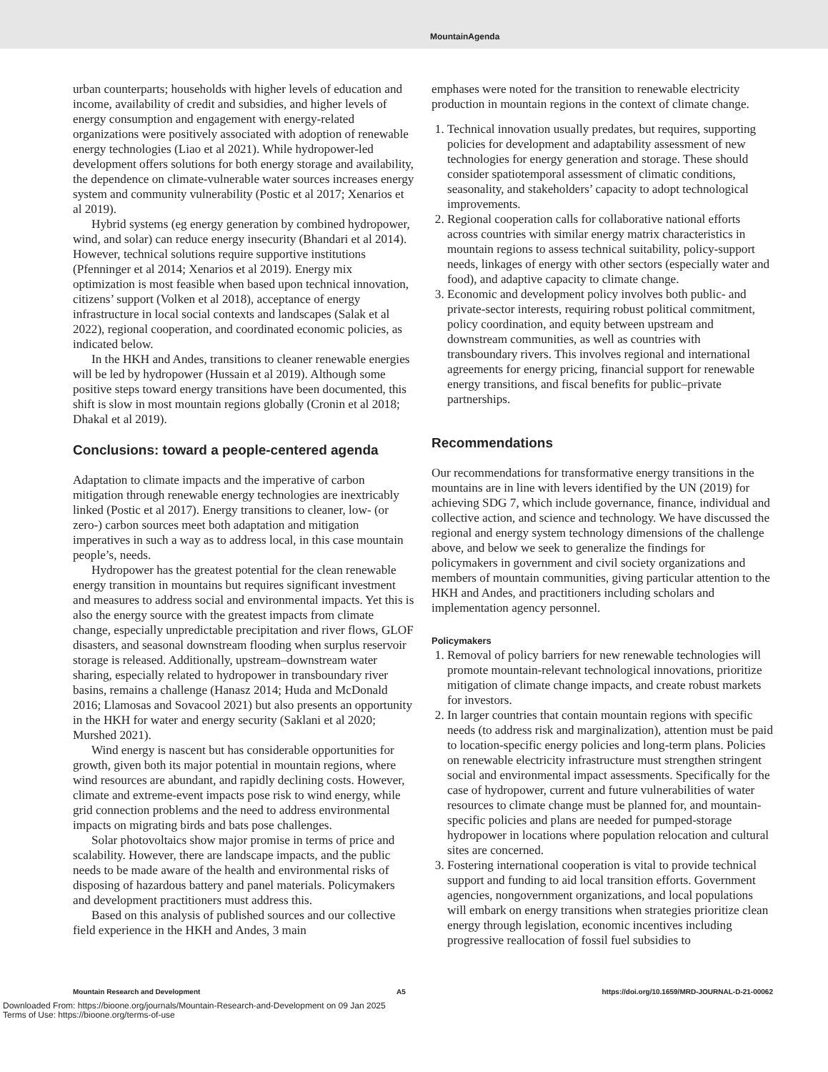MountainAgenda
urban counterparts; households with higher levels of education and income, availability of credit and subsidies, and higher levels of energy consumption and engagement with energy-related organizations were positively associated with adoption of renewable energy technologies (Liao et al 2021). While hydropower-led development offers solutions for both energy storage and availability, the dependence on climate-vulnerable water sources increases energy system and community vulnerability (Postic et al 2017; Xenarios et al 2019).
Hybrid systems (eg energy generation by combined hydropower, wind, and solar) can reduce energy insecurity (Bhandari et al 2014). However, technical solutions require supportive institutions (Pfenninger et al 2014; Xenarios et al 2019). Energy mix optimization is most feasible when based upon technical innovation, citizens’ support (Volken et al 2018), acceptance of energy infrastructure in local social contexts and landscapes (Salak et al 2022), regional cooperation, and coordinated economic policies, as indicated below.
In the HKH and Andes, transitions to cleaner renewable energies will be led by hydropower (Hussain et al 2019). Although some positive steps toward energy transitions have been documented, this shift is slow in most mountain regions globally (Cronin et al 2018; Dhakal et al 2019).
Conclusions: toward a people-centered agenda
Adaptation to climate impacts and the imperative of carbon mitigation through renewable energy technologies are inextricably linked (Postic et al 2017). Energy transitions to cleaner, low- (or zero-) carbon sources meet both adaptation and mitigation imperatives in such a way as to address local, in this case mountain people’s, needs.
Hydropower has the greatest potential for the clean renewable energy transition in mountains but requires significant investment and measures to address social and environmental impacts. Yet this is also the energy source with the greatest impacts from climate change, especially unpredictable precipitation and river flows, GLOF disasters, and seasonal downstream flooding when surplus reservoir storage is released. Additionally, upstream–downstream water sharing, especially related to hydropower in transboundary river basins, remains a challenge (Hanasz 2014; Huda and McDonald 2016; Llamosas and Sovacool 2021) but also presents an opportunity in the HKH for water and energy security (Saklani et al 2020; Murshed 2021).
Wind energy is nascent but has considerable opportunities for growth, given both its major potential in mountain regions, where wind resources are abundant, and rapidly declining costs. However, climate and extreme-event impacts pose risk to wind energy, while grid connection problems and the need to address environmental impacts on migrating birds and bats pose challenges.
Solar photovoltaics show major promise in terms of price and scalability. However, there are landscape impacts, and the public needs to be made aware of the health and environmental risks of disposing of hazardous battery and panel materials. Policymakers and development practitioners must address this.
Based on this analysis of published sources and our collective field experience in the HKH and Andes, 3 main
emphases were noted for the transition to renewable electricity production in mountain regions in the context of climate change.
1. Technical innovation usually predates, but requires, supporting policies for development and adaptability assessment of new technologies for energy generation and storage. These should consider spatiotemporal assessment of climatic conditions, seasonality, and stakeholders’ capacity to adopt technological improvements.
2. Regional cooperation calls for collaborative national efforts across countries with similar energy matrix characteristics in mountain regions to assess technical suitability, policy-support needs, linkages of energy with other sectors (especially water and food), and adaptive capacity to climate change.
3. Economic and development policy involves both public- and private-sector interests, requiring robust political commitment, policy coordination, and equity between upstream and downstream communities, as well as countries with transboundary rivers. This involves regional and international agreements for energy pricing, financial support for renewable energy transitions, and fiscal benefits for public–private partnerships.
Recommendations
Our recommendations for transformative energy transitions in the mountains are in line with levers identified by the UN (2019) for achieving SDG 7, which include governance, finance, individual and collective action, and science and technology. We have discussed the regional and energy system technology dimensions of the challenge above, and below we seek to generalize the findings for policymakers in government and civil society organizations and members of mountain communities, giving particular attention to the HKH and Andes, and practitioners including scholars and implementation agency personnel.
Policymakers
1. Removal of policy barriers for new renewable technologies will promote mountain-relevant technological innovations, prioritize mitigation of climate change impacts, and create robust markets for investors.
2. In larger countries that contain mountain regions with specific needs (to address risk and marginalization), attention must be paid to location-specific energy policies and long-term plans. Policies on renewable electricity infrastructure must strengthen stringent social and environmental impact assessments. Specifically for the case of hydropower, current and future vulnerabilities of water resources to climate change must be planned for, and mountain-specific policies and plans are needed for pumped-storage hydropower in locations where population relocation and cultural sites are concerned.
3. Fostering international cooperation is vital to provide technical support and funding to aid local transition efforts. Government agencies, nongovernment organizations, and local populations will embark on energy transitions when strategies prioritize clean energy through legislation, economic incentives including progressive reallocation of fossil fuel subsidies to
Mountain Research and Development A5 https://doi.org/10.1659/MRD-JOURNAL-D-21-00062
Downloaded From: https://bioone.org/journals/Mountain-Research-and-Development on 09 Jan 2025
Terms of Use: https://bioone.org/terms-of-use